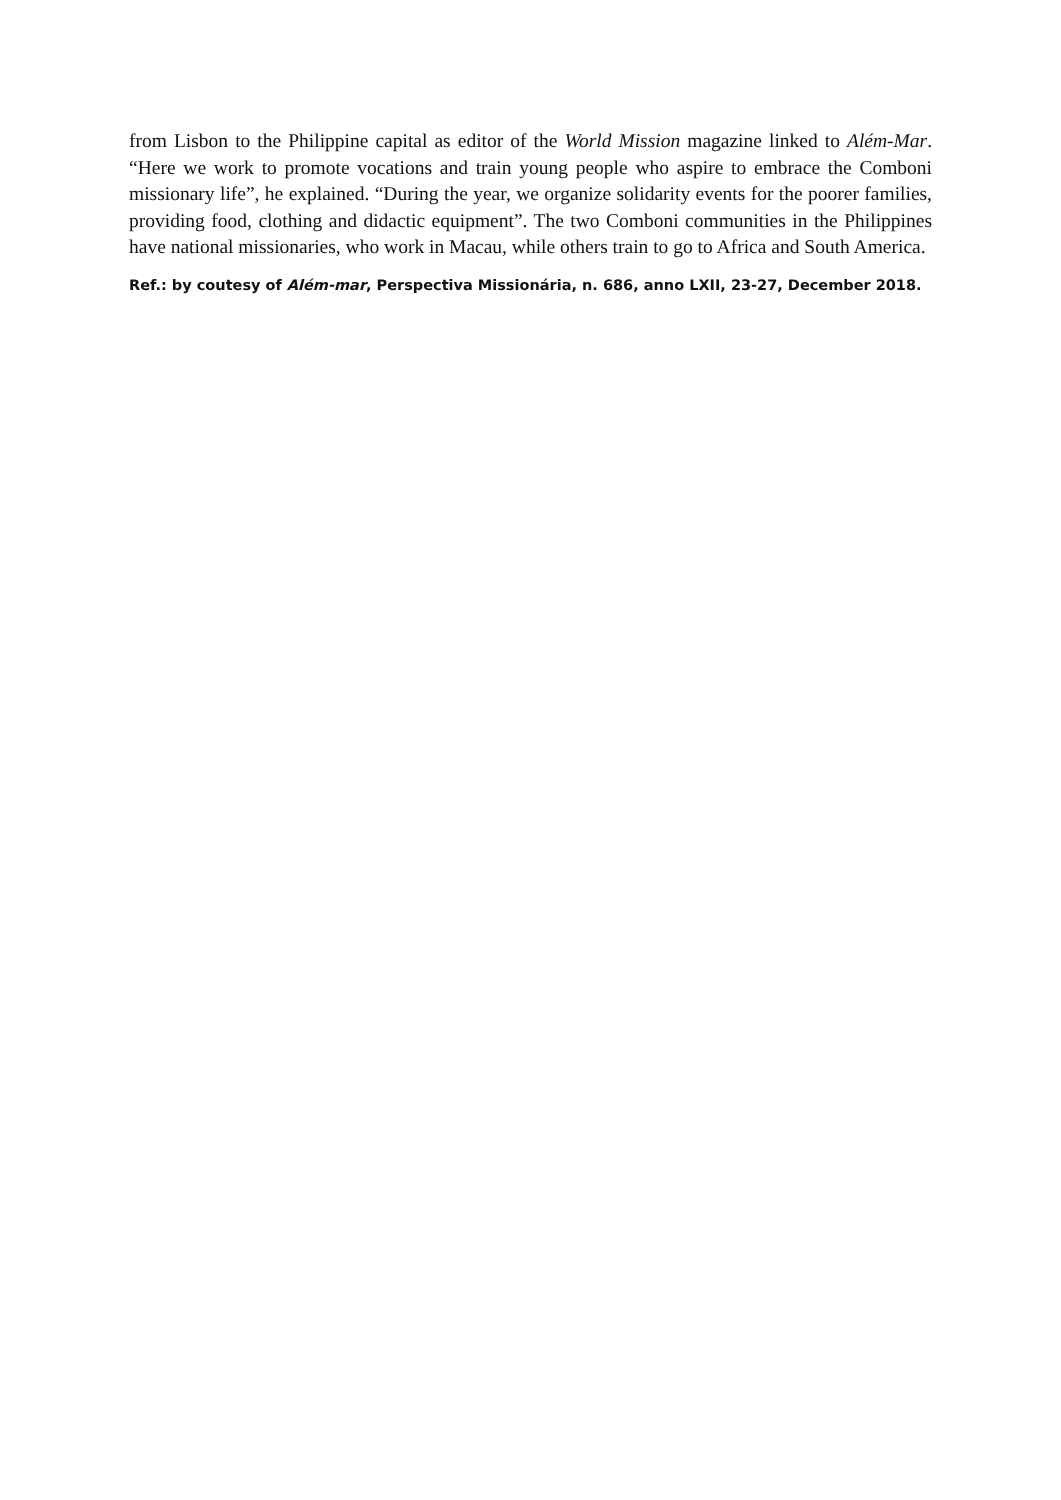from Lisbon to the Philippine capital as editor of the World Mission magazine linked to Além-Mar. “Here we work to promote vocations and train young people who aspire to embrace the Comboni missionary life”, he explained. “During the year, we organize solidarity events for the poorer families, providing food, clothing and didactic equipment”. The two Comboni communities in the Philippines have national missionaries, who work in Macau, while others train to go to Africa and South America.
Ref.: by coutesy of Além-mar, Perspectiva Missionária, n. 686, anno LXII, 23-27, December 2018.